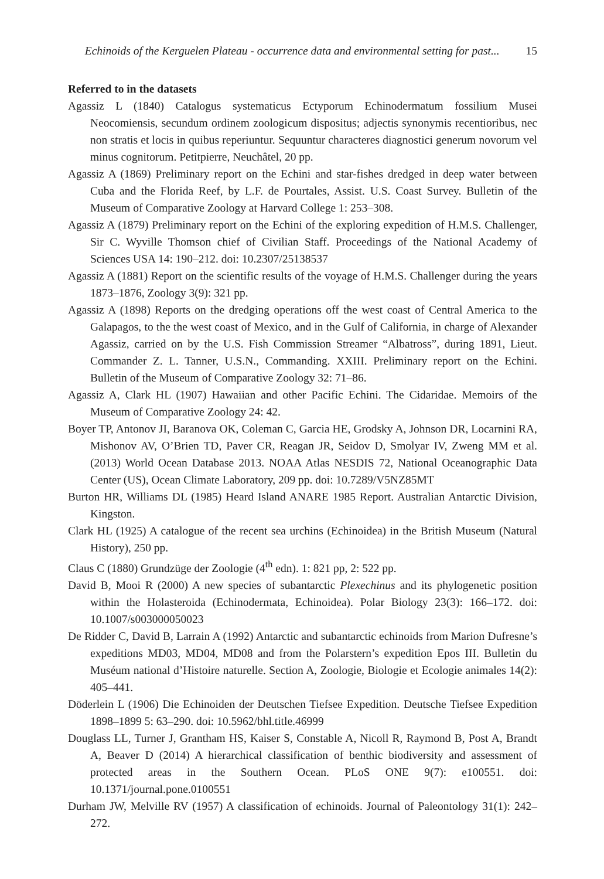Echinoids of the Kerguelen Plateau - occurrence data and environmental setting for past... 15
Referred to in the datasets
Agassiz L (1840) Catalogus systematicus Ectyporum Echinodermatum fossilium Musei Neocomiensis, secundum ordinem zoologicum dispositus; adjectis synonymis recentioribus, nec non stratis et locis in quibus reperiuntur. Sequuntur characteres diagnostici generum novorum vel minus cognitorum. Petitpierre, Neuchâtel, 20 pp.
Agassiz A (1869) Preliminary report on the Echini and star-fishes dredged in deep water between Cuba and the Florida Reef, by L.F. de Pourtales, Assist. U.S. Coast Survey. Bulletin of the Museum of Comparative Zoology at Harvard College 1: 253–308.
Agassiz A (1879) Preliminary report on the Echini of the exploring expedition of H.M.S. Challenger, Sir C. Wyville Thomson chief of Civilian Staff. Proceedings of the National Academy of Sciences USA 14: 190–212. doi: 10.2307/25138537
Agassiz A (1881) Report on the scientific results of the voyage of H.M.S. Challenger during the years 1873–1876, Zoology 3(9): 321 pp.
Agassiz A (1898) Reports on the dredging operations off the west coast of Central America to the Galapagos, to the the west coast of Mexico, and in the Gulf of California, in charge of Alexander Agassiz, carried on by the U.S. Fish Commission Streamer “Albatross”, during 1891, Lieut. Commander Z. L. Tanner, U.S.N., Commanding. XXIII. Preliminary report on the Echini. Bulletin of the Museum of Comparative Zoology 32: 71–86.
Agassiz A, Clark HL (1907) Hawaiian and other Pacific Echini. The Cidaridae. Memoirs of the Museum of Comparative Zoology 24: 42.
Boyer TP, Antonov JI, Baranova OK, Coleman C, Garcia HE, Grodsky A, Johnson DR, Locarnini RA, Mishonov AV, O’Brien TD, Paver CR, Reagan JR, Seidov D, Smolyar IV, Zweng MM et al. (2013) World Ocean Database 2013. NOAA Atlas NESDIS 72, National Oceanographic Data Center (US), Ocean Climate Laboratory, 209 pp. doi: 10.7289/V5NZ85MT
Burton HR, Williams DL (1985) Heard Island ANARE 1985 Report. Australian Antarctic Division, Kingston.
Clark HL (1925) A catalogue of the recent sea urchins (Echinoidea) in the British Museum (Natural History), 250 pp.
Claus C (1880) Grundzüge der Zoologie (4<sup>th</sup> edn). 1: 821 pp, 2: 522 pp.
David B, Mooi R (2000) A new species of subantarctic Plexechinus and its phylogenetic position within the Holasteroida (Echinodermata, Echinoidea). Polar Biology 23(3): 166–172. doi: 10.1007/s003000050023
De Ridder C, David B, Larrain A (1992) Antarctic and subantarctic echinoids from Marion Dufresne’s expeditions MD03, MD04, MD08 and from the Polarstern’s expedition Epos III. Bulletin du Muséum national d’Histoire naturelle. Section A, Zoologie, Biologie et Ecologie animales 14(2): 405–441.
Döderlein L (1906) Die Echinoiden der Deutschen Tiefsee Expedition. Deutsche Tiefsee Expedition 1898–1899 5: 63–290. doi: 10.5962/bhl.title.46999
Douglass LL, Turner J, Grantham HS, Kaiser S, Constable A, Nicoll R, Raymond B, Post A, Brandt A, Beaver D (2014) A hierarchical classification of benthic biodiversity and assessment of protected areas in the Southern Ocean. PLoS ONE 9(7): e100551. doi: 10.1371/journal.pone.0100551
Durham JW, Melville RV (1957) A classification of echinoids. Journal of Paleontology 31(1): 242–272.